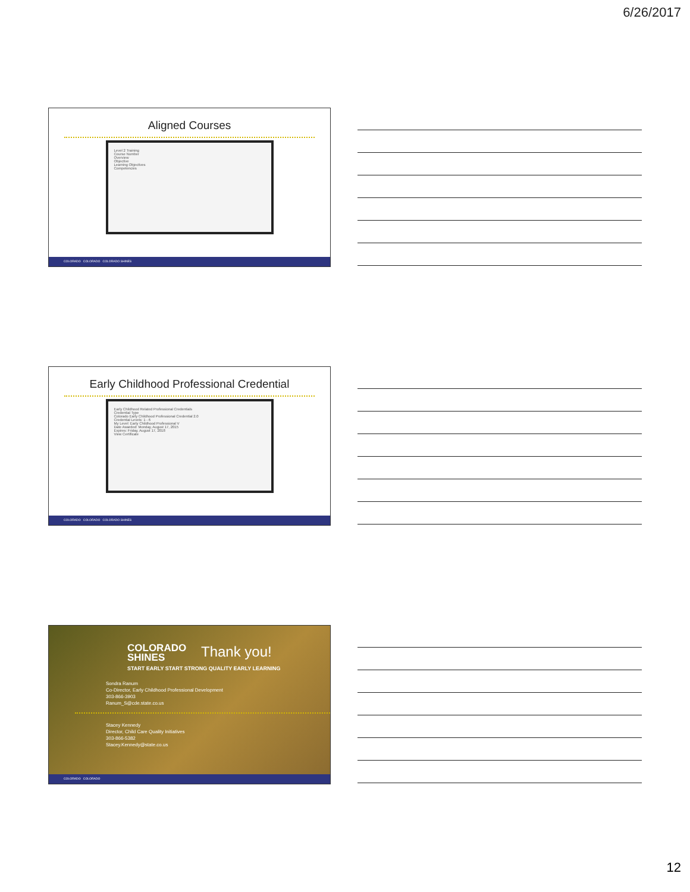6/26/2017
Aligned Courses
Level 2 Training
Course Number
Overview
Objective
Learning Objectives
Competencies
COLORADO COLORADO COLORADO SHINES
Early Childhood Professional Credential
Early Childhood Related Professional Credentials
Credential Type
Colorado Early Childhood Professional Credential 2.0
Credential Levels: 1 - 6
My Level: Early Childhood Professional V
Date Awarded: Monday, August 17, 2015
Expires: Friday, August 17, 2018
View Certificate
COLORADO COLORADO COLORADO SHINES
COLORADO
SHINES
START EARLY START STRONG QUALITY EARLY LEARNING
Thank you!
Sondra Ranum
Co-Director, Early Childhood Professional Development
303-866-3903
Ranum_S@cde.state.co.us
Stacey Kennedy
Director, Child Care Quality Initiatives
303-866-5382
Stacey.Kennedy@state.co.us
COLORADO COLORADO
12